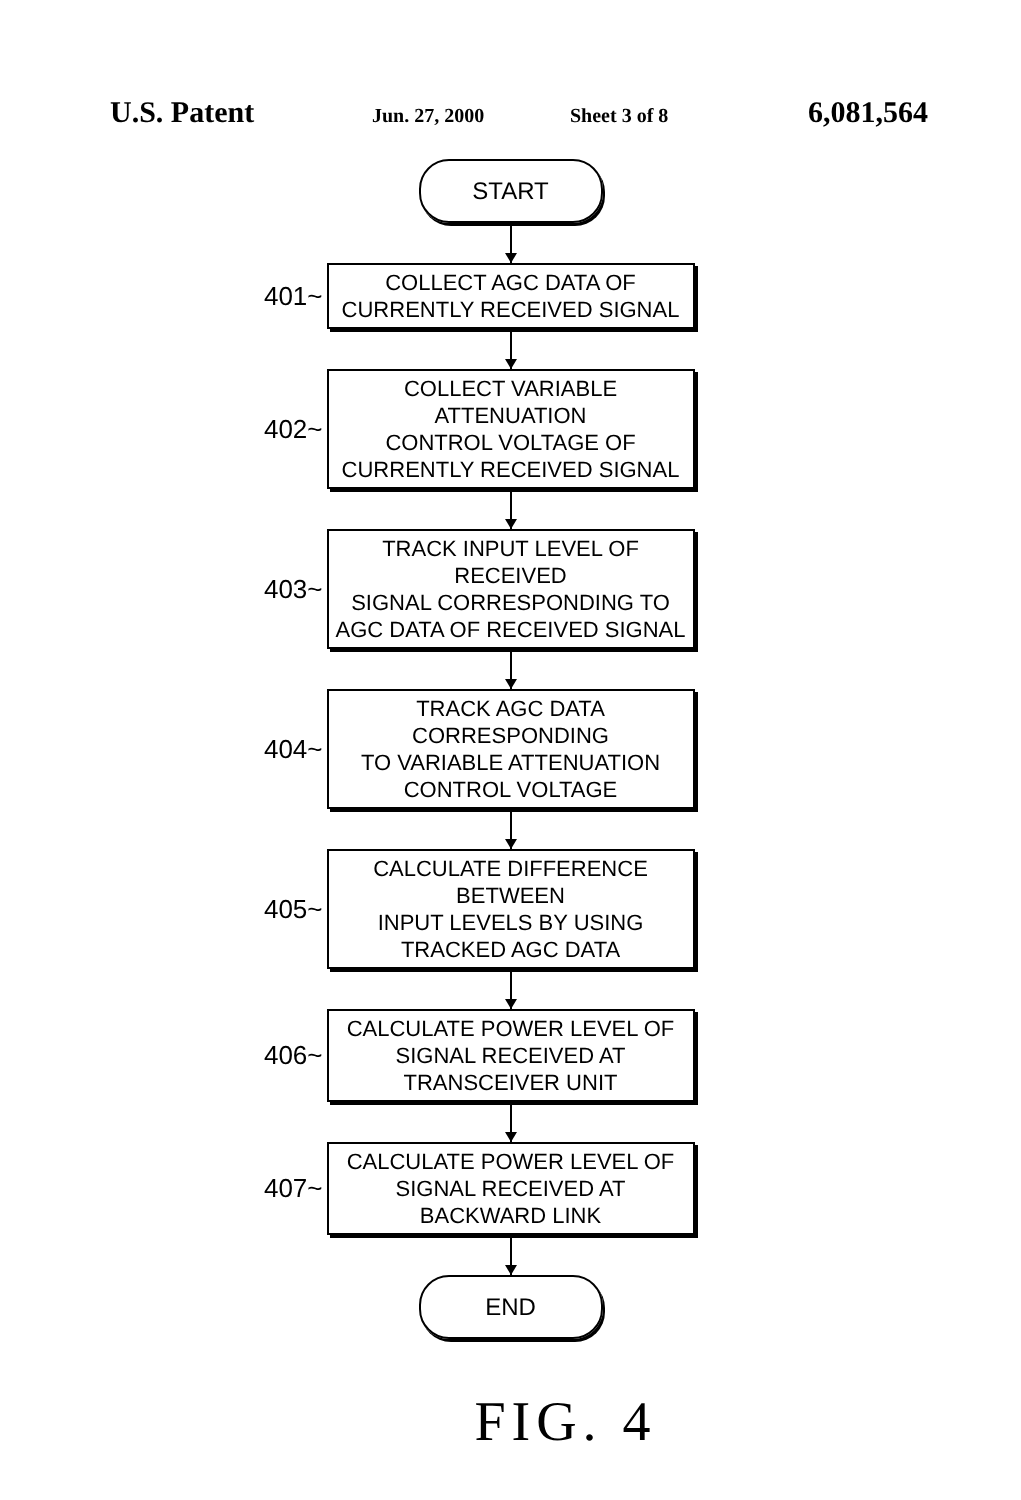U.S. Patent Jun. 27, 2000 Sheet 3 of 8 6,081,564
START
401~
COLLECT AGC DATA OF
CURRENTLY RECEIVED SIGNAL
402~
COLLECT VARIABLE ATTENUATION
CONTROL VOLTAGE OF
CURRENTLY RECEIVED SIGNAL
403~
TRACK INPUT LEVEL OF RECEIVED
SIGNAL CORRESPONDING TO
AGC DATA OF RECEIVED SIGNAL
404~
TRACK AGC DATA CORRESPONDING
TO VARIABLE ATTENUATION
CONTROL VOLTAGE
405~
CALCULATE DIFFERENCE BETWEEN
INPUT LEVELS BY USING
TRACKED AGC DATA
406~
CALCULATE POWER LEVEL OF
SIGNAL RECEIVED AT
TRANSCEIVER UNIT
407~
CALCULATE POWER LEVEL OF
SIGNAL RECEIVED AT
BACKWARD LINK
END
FIG. 4